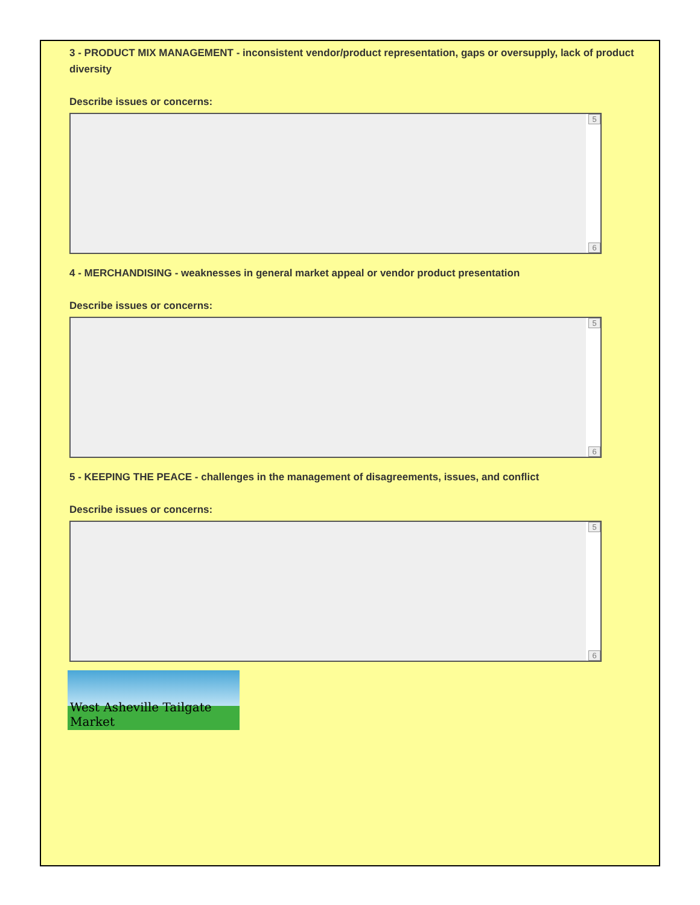3 - PRODUCT MIX MANAGEMENT - inconsistent vendor/product representation, gaps or oversupply, lack of product diversity
Describe issues or concerns:
5
6
4 - MERCHANDISING - weaknesses in general market appeal or vendor product presentation
Describe issues or concerns:
5
6
5 - KEEPING THE PEACE - challenges in the management of disagreements, issues, and conflict
Describe issues or concerns:
5
6
West Asheville Tailgate Market